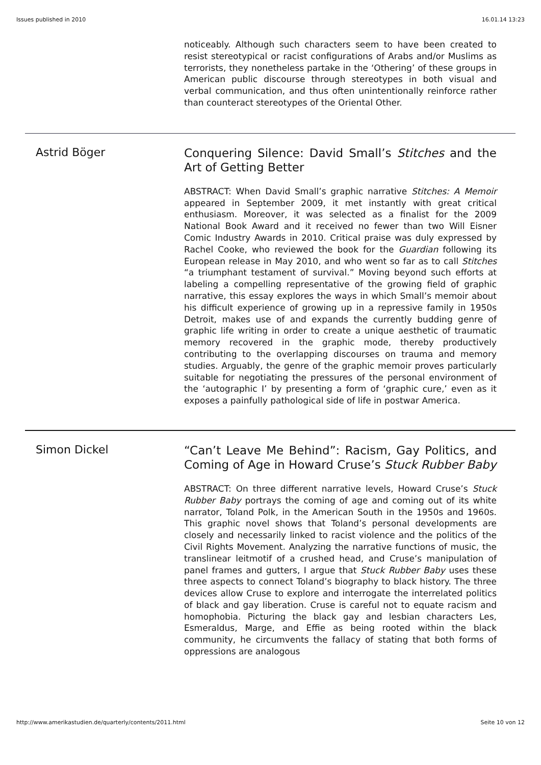Issues published in 2010 16.01.14 13:23
noticeably. Although such characters seem to have been created to resist stereotypical or racist configurations of Arabs and/or Muslims as terrorists, they nonetheless partake in the ‘Othering’ of these groups in American public discourse through stereotypes in both visual and verbal communication, and thus often unintentionally reinforce rather than counteract stereotypes of the Oriental Other.
Astrid Böger
Conquering Silence: David Small’s Stitches and the Art of Getting Better
ABSTRACT: When David Small’s graphic narrative Stitches: A Memoir appeared in September 2009, it met instantly with great critical enthusiasm. Moreover, it was selected as a finalist for the 2009 National Book Award and it received no fewer than two Will Eisner Comic Industry Awards in 2010. Critical praise was duly expressed by Rachel Cooke, who reviewed the book for the Guardian following its European release in May 2010, and who went so far as to call Stitches “a triumphant testament of survival.” Moving beyond such efforts at labeling a compelling representative of the growing field of graphic narrative, this essay explores the ways in which Small’s memoir about his difficult experience of growing up in a repressive family in 1950s Detroit, makes use of and expands the currently budding genre of graphic life writing in order to create a unique aesthetic of traumatic memory recovered in the graphic mode, thereby productively contributing to the overlapping discourses on trauma and memory studies. Arguably, the genre of the graphic memoir proves particularly suitable for negotiating the pressures of the personal environment of the ‘autographic I’ by presenting a form of ‘graphic cure,’ even as it exposes a painfully pathological side of life in postwar America.
Simon Dickel
“Can’t Leave Me Behind”: Racism, Gay Politics, and Coming of Age in Howard Cruse’s Stuck Rubber Baby
ABSTRACT: On three different narrative levels, Howard Cruse’s Stuck Rubber Baby portrays the coming of age and coming out of its white narrator, Toland Polk, in the American South in the 1950s and 1960s. This graphic novel shows that Toland’s personal developments are closely and necessarily linked to racist violence and the politics of the Civil Rights Movement. Analyzing the narrative functions of music, the translinear leitmotif of a crushed head, and Cruse’s manipulation of panel frames and gutters, I argue that Stuck Rubber Baby uses these three aspects to connect Toland’s biography to black history. The three devices allow Cruse to explore and interrogate the interrelated politics of black and gay liberation. Cruse is careful not to equate racism and homophobia. Picturing the black gay and lesbian characters Les, Esmeraldus, Marge, and Effie as being rooted within the black community, he circumvents the fallacy of stating that both forms of oppressions are analogous
http://www.amerikastudien.de/quarterly/contents/2011.html Seite 10 von 12